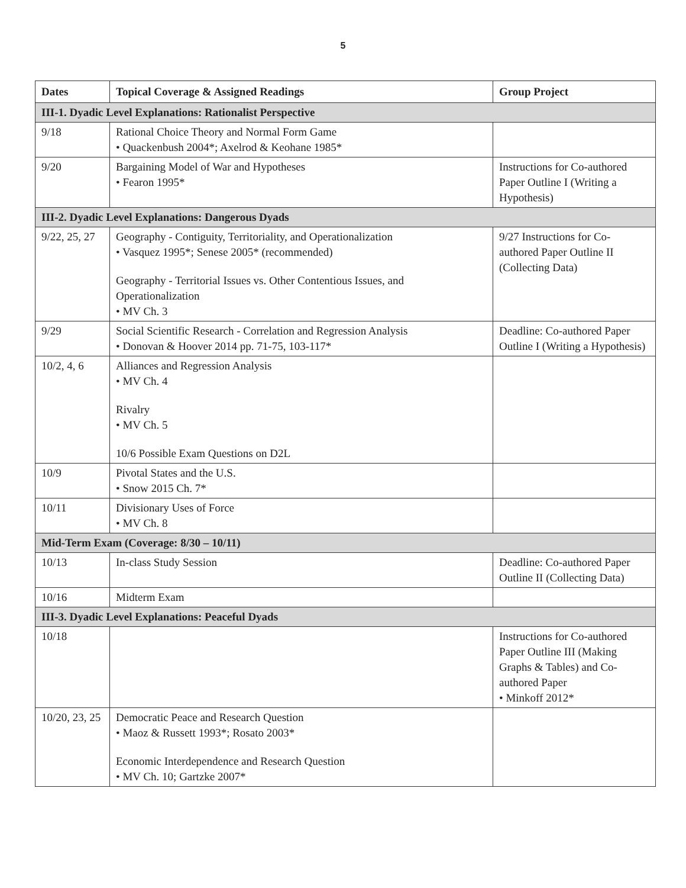5
| Dates | Topical Coverage & Assigned Readings | Group Project |
| --- | --- | --- |
| III-1. Dyadic Level Explanations: Rationalist Perspective | | |
| 9/18 | Rational Choice Theory and Normal Form Game • Quackenbush 2004*; Axelrod & Keohane 1985* | |
| 9/20 | Bargaining Model of War and Hypotheses • Fearon 1995* | Instructions for Co-authored Paper Outline I (Writing a Hypothesis) |
| III-2. Dyadic Level Explanations: Dangerous Dyads | | |
| 9/22, 25, 27 | Geography - Contiguity, Territoriality, and Operationalization • Vasquez 1995*; Senese 2005* (recommended) Geography - Territorial Issues vs. Other Contentious Issues, and Operationalization • MV Ch. 3 | 9/27 Instructions for Co-authored Paper Outline II (Collecting Data) |
| 9/29 | Social Scientific Research - Correlation and Regression Analysis • Donovan & Hoover 2014 pp. 71-75, 103-117* | Deadline: Co-authored Paper Outline I (Writing a Hypothesis) |
| 10/2, 4, 6 | Alliances and Regression Analysis • MV Ch. 4 Rivalry • MV Ch. 5 10/6 Possible Exam Questions on D2L | |
| 10/9 | Pivotal States and the U.S. • Snow 2015 Ch. 7* | |
| 10/11 | Divisionary Uses of Force • MV Ch. 8 | |
| Mid-Term Exam (Coverage: 8/30 – 10/11) | | |
| 10/13 | In-class Study Session | Deadline: Co-authored Paper Outline II (Collecting Data) |
| 10/16 | Midterm Exam | |
| III-3. Dyadic Level Explanations: Peaceful Dyads | | |
| 10/18 | | Instructions for Co-authored Paper Outline III (Making Graphs & Tables) and Co-authored Paper • Minkoff 2012* |
| 10/20, 23, 25 | Democratic Peace and Research Question • Maoz & Russett 1993*; Rosato 2003* Economic Interdependence and Research Question • MV Ch. 10; Gartzke 2007* | |